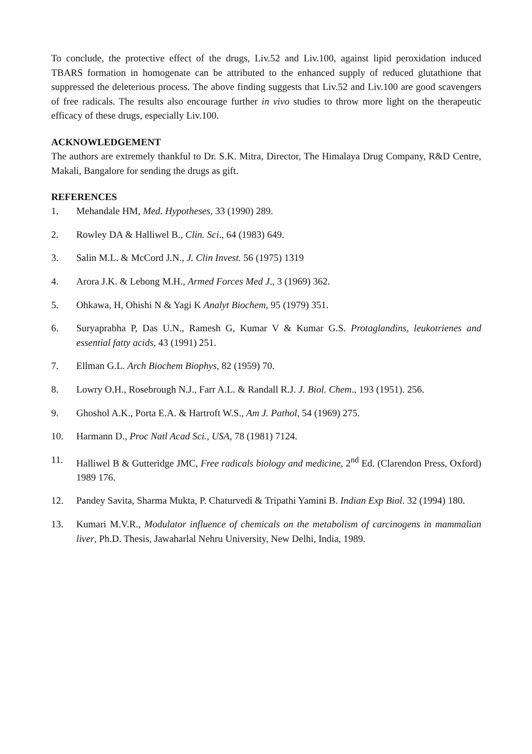To conclude, the protective effect of the drugs, Liv.52 and Liv.100, against lipid peroxidation induced TBARS formation in homogenate can be attributed to the enhanced supply of reduced glutathione that suppressed the deleterious process. The above finding suggests that Liv.52 and Liv.100 are good scavengers of free radicals. The results also encourage further in vivo studies to throw more light on the therapeutic efficacy of these drugs, especially Liv.100.
ACKNOWLEDGEMENT
The authors are extremely thankful to Dr. S.K. Mitra, Director, The Himalaya Drug Company, R&D Centre, Makali, Bangalore for sending the drugs as gift.
REFERENCES
1. Mehandale HM, Med. Hypotheses, 33 (1990) 289.
2. Rowley DA & Halliwel B., Clin. Sci., 64 (1983) 649.
3. Salin M.L. & McCord J.N., J. Clin Invest. 56 (1975) 1319
4. Arora J.K. & Lebong M.H., Armed Forces Med J., 3 (1969) 362.
5. Ohkawa, H, Ohishi N & Yagi K Analyt Biochem, 95 (1979) 351.
6. Suryaprabha P, Das U.N., Ramesh G, Kumar V & Kumar G.S. Protaglandins, leukotrienes and essential fatty acids, 43 (1991) 251.
7. Ellman G.L. Arch Biochem Biophys, 82 (1959) 70.
8. Lowry O.H., Rosebrough N.J., Farr A.L. & Randall R.J. J. Biol. Chem., 193 (1951). 256.
9. Ghoshol A.K., Porta E.A. & Hartroft W.S., Am J. Pathol, 54 (1969) 275.
10. Harmann D., Proc Natl Acad Sci., USA, 78 (1981) 7124.
11. Halliwel B & Gutteridge JMC, Free radicals biology and medicine, 2<sup>nd</sup> Ed. (Clarendon Press, Oxford) 1989 176.
12. Pandey Savita, Sharma Mukta, P. Chaturvedi & Tripathi Yamini B. Indian Exp Biol. 32 (1994) 180.
13. Kumari M.V.R., Modulator influence of chemicals on the metabolism of carcinogens in mammalian liver, Ph.D. Thesis, Jawaharlal Nehru University, New Delhi, India, 1989.